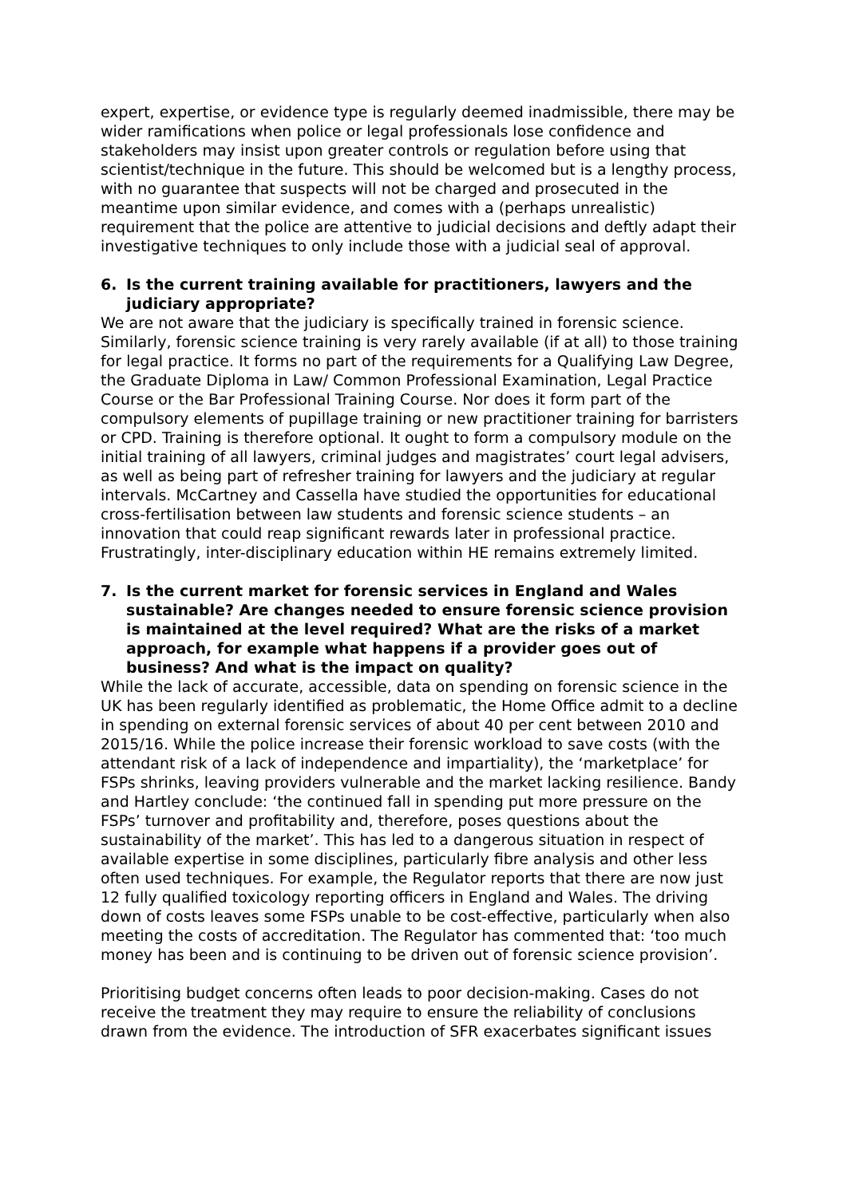expert, expertise, or evidence type is regularly deemed inadmissible, there may be wider ramifications when police or legal professionals lose confidence and stakeholders may insist upon greater controls or regulation before using that scientist/technique in the future. This should be welcomed but is a lengthy process, with no guarantee that suspects will not be charged and prosecuted in the meantime upon similar evidence, and comes with a (perhaps unrealistic) requirement that the police are attentive to judicial decisions and deftly adapt their investigative techniques to only include those with a judicial seal of approval.
6. Is the current training available for practitioners, lawyers and the judiciary appropriate?
We are not aware that the judiciary is specifically trained in forensic science. Similarly, forensic science training is very rarely available (if at all) to those training for legal practice. It forms no part of the requirements for a Qualifying Law Degree, the Graduate Diploma in Law/ Common Professional Examination, Legal Practice Course or the Bar Professional Training Course. Nor does it form part of the compulsory elements of pupillage training or new practitioner training for barristers or CPD. Training is therefore optional. It ought to form a compulsory module on the initial training of all lawyers, criminal judges and magistrates’ court legal advisers, as well as being part of refresher training for lawyers and the judiciary at regular intervals. McCartney and Cassella have studied the opportunities for educational cross-fertilisation between law students and forensic science students – an innovation that could reap significant rewards later in professional practice. Frustratingly, inter-disciplinary education within HE remains extremely limited.
7. Is the current market for forensic services in England and Wales sustainable? Are changes needed to ensure forensic science provision is maintained at the level required? What are the risks of a market approach, for example what happens if a provider goes out of business? And what is the impact on quality?
While the lack of accurate, accessible, data on spending on forensic science in the UK has been regularly identified as problematic, the Home Office admit to a decline in spending on external forensic services of about 40 per cent between 2010 and 2015/16. While the police increase their forensic workload to save costs (with the attendant risk of a lack of independence and impartiality), the ‘marketplace’ for FSPs shrinks, leaving providers vulnerable and the market lacking resilience. Bandy and Hartley conclude: ‘the continued fall in spending put more pressure on the FSPs’ turnover and profitability and, therefore, poses questions about the sustainability of the market’. This has led to a dangerous situation in respect of available expertise in some disciplines, particularly fibre analysis and other less often used techniques. For example, the Regulator reports that there are now just 12 fully qualified toxicology reporting officers in England and Wales. The driving down of costs leaves some FSPs unable to be cost-effective, particularly when also meeting the costs of accreditation. The Regulator has commented that: ‘too much money has been and is continuing to be driven out of forensic science provision’.
Prioritising budget concerns often leads to poor decision-making. Cases do not receive the treatment they may require to ensure the reliability of conclusions drawn from the evidence. The introduction of SFR exacerbates significant issues